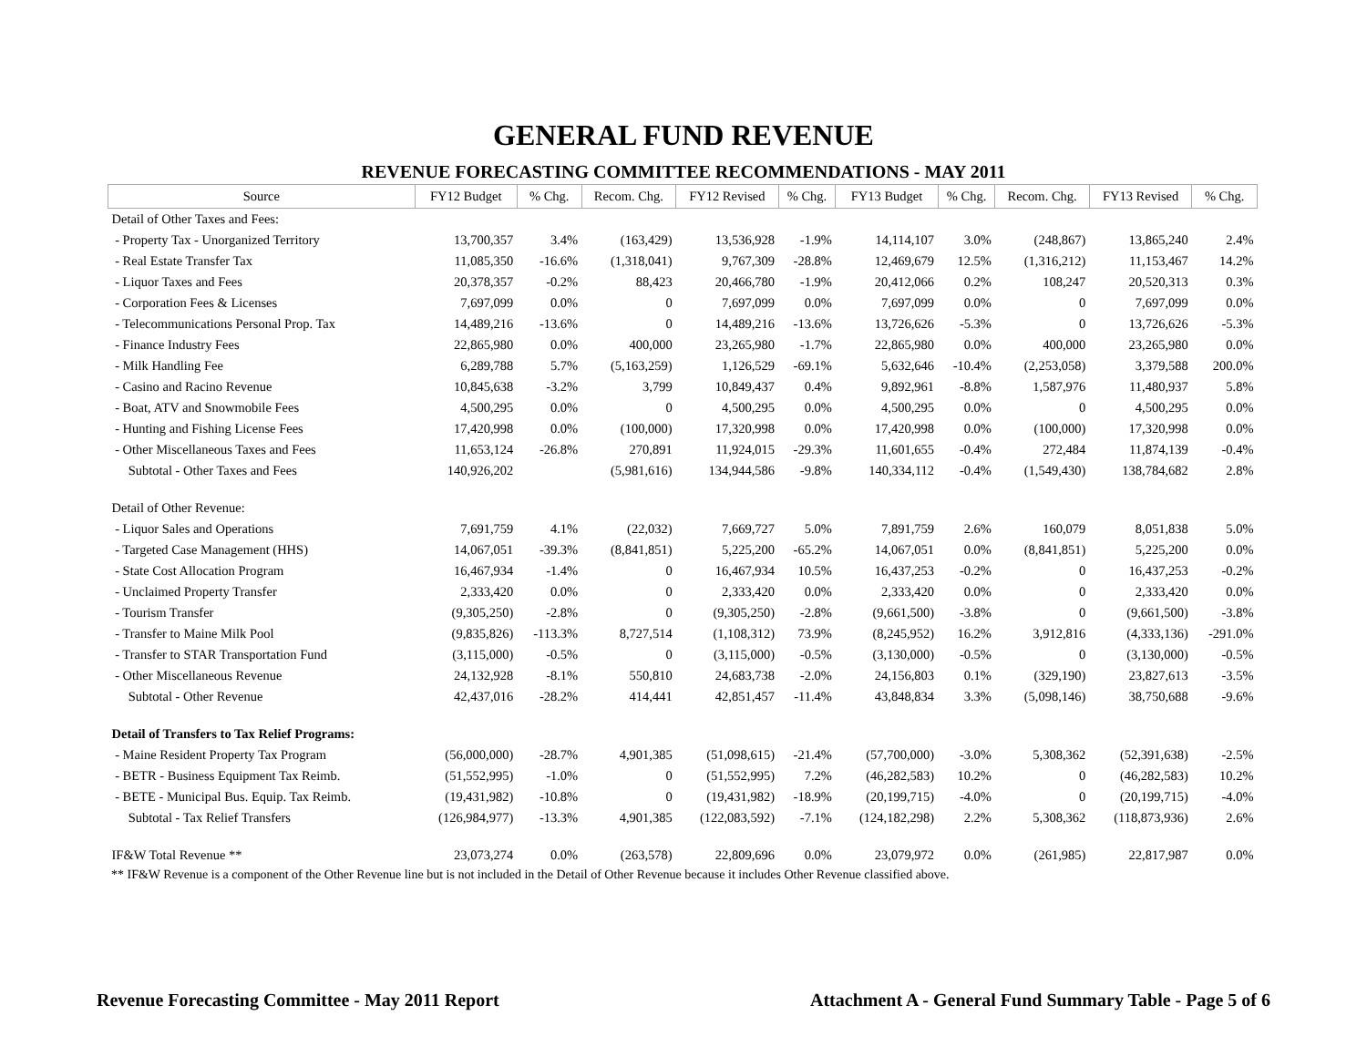GENERAL FUND REVENUE
REVENUE FORECASTING COMMITTEE RECOMMENDATIONS - MAY 2011
| Source | FY12 Budget | % Chg. | Recom. Chg. | FY12 Revised | % Chg. | FY13 Budget | % Chg. | Recom. Chg. | FY13 Revised | % Chg. |
| --- | --- | --- | --- | --- | --- | --- | --- | --- | --- | --- |
| Detail of Other Taxes and Fees: | | | | | | | | | | |
| - Property Tax - Unorganized Territory | 13,700,357 | 3.4% | (163,429) | 13,536,928 | -1.9% | 14,114,107 | 3.0% | (248,867) | 13,865,240 | 2.4% |
| - Real Estate Transfer Tax | 11,085,350 | -16.6% | (1,318,041) | 9,767,309 | -28.8% | 12,469,679 | 12.5% | (1,316,212) | 11,153,467 | 14.2% |
| - Liquor Taxes and Fees | 20,378,357 | -0.2% | 88,423 | 20,466,780 | -1.9% | 20,412,066 | 0.2% | 108,247 | 20,520,313 | 0.3% |
| - Corporation Fees & Licenses | 7,697,099 | 0.0% | 0 | 7,697,099 | 0.0% | 7,697,099 | 0.0% | 0 | 7,697,099 | 0.0% |
| - Telecommunications Personal Prop. Tax | 14,489,216 | -13.6% | 0 | 14,489,216 | -13.6% | 13,726,626 | -5.3% | 0 | 13,726,626 | -5.3% |
| - Finance Industry Fees | 22,865,980 | 0.0% | 400,000 | 23,265,980 | -1.7% | 22,865,980 | 0.0% | 400,000 | 23,265,980 | 0.0% |
| - Milk Handling Fee | 6,289,788 | 5.7% | (5,163,259) | 1,126,529 | -69.1% | 5,632,646 | -10.4% | (2,253,058) | 3,379,588 | 200.0% |
| - Casino and Racino Revenue | 10,845,638 | -3.2% | 3,799 | 10,849,437 | 0.4% | 9,892,961 | -8.8% | 1,587,976 | 11,480,937 | 5.8% |
| - Boat, ATV and Snowmobile Fees | 4,500,295 | 0.0% | 0 | 4,500,295 | 0.0% | 4,500,295 | 0.0% | 0 | 4,500,295 | 0.0% |
| - Hunting and Fishing License Fees | 17,420,998 | 0.0% | (100,000) | 17,320,998 | 0.0% | 17,420,998 | 0.0% | (100,000) | 17,320,998 | 0.0% |
| - Other Miscellaneous Taxes and Fees | 11,653,124 | -26.8% | 270,891 | 11,924,015 | -29.3% | 11,601,655 | -0.4% | 272,484 | 11,874,139 | -0.4% |
| Subtotal - Other Taxes and Fees | 140,926,202 | | (5,981,616) | 134,944,586 | -9.8% | 140,334,112 | -0.4% | (1,549,430) | 138,784,682 | 2.8% |
| Detail of Other Revenue: | | | | | | | | | | |
| - Liquor Sales and Operations | 7,691,759 | 4.1% | (22,032) | 7,669,727 | 5.0% | 7,891,759 | 2.6% | 160,079 | 8,051,838 | 5.0% |
| - Targeted Case Management (HHS) | 14,067,051 | -39.3% | (8,841,851) | 5,225,200 | -65.2% | 14,067,051 | 0.0% | (8,841,851) | 5,225,200 | 0.0% |
| - State Cost Allocation Program | 16,467,934 | -1.4% | 0 | 16,467,934 | 10.5% | 16,437,253 | -0.2% | 0 | 16,437,253 | -0.2% |
| - Unclaimed Property Transfer | 2,333,420 | 0.0% | 0 | 2,333,420 | 0.0% | 2,333,420 | 0.0% | 0 | 2,333,420 | 0.0% |
| - Tourism Transfer | (9,305,250) | -2.8% | 0 | (9,305,250) | -2.8% | (9,661,500) | -3.8% | 0 | (9,661,500) | -3.8% |
| - Transfer to Maine Milk Pool | (9,835,826) | -113.3% | 8,727,514 | (1,108,312) | 73.9% | (8,245,952) | 16.2% | 3,912,816 | (4,333,136) | -291.0% |
| - Transfer to STAR Transportation Fund | (3,115,000) | -0.5% | 0 | (3,115,000) | -0.5% | (3,130,000) | -0.5% | 0 | (3,130,000) | -0.5% |
| - Other Miscellaneous Revenue | 24,132,928 | -8.1% | 550,810 | 24,683,738 | -2.0% | 24,156,803 | 0.1% | (329,190) | 23,827,613 | -3.5% |
| Subtotal - Other Revenue | 42,437,016 | -28.2% | 414,441 | 42,851,457 | -11.4% | 43,848,834 | 3.3% | (5,098,146) | 38,750,688 | -9.6% |
| Detail of Transfers to Tax Relief Programs: | | | | | | | | | | |
| - Maine Resident Property Tax Program | (56,000,000) | -28.7% | 4,901,385 | (51,098,615) | -21.4% | (57,700,000) | -3.0% | 5,308,362 | (52,391,638) | -2.5% |
| - BETR - Business Equipment Tax Reimb. | (51,552,995) | -1.0% | 0 | (51,552,995) | 7.2% | (46,282,583) | 10.2% | 0 | (46,282,583) | 10.2% |
| - BETE - Municipal Bus. Equip. Tax Reimb. | (19,431,982) | -10.8% | 0 | (19,431,982) | -18.9% | (20,199,715) | -4.0% | 0 | (20,199,715) | -4.0% |
| Subtotal - Tax Relief Transfers | (126,984,977) | -13.3% | 4,901,385 | (122,083,592) | -7.1% | (124,182,298) | 2.2% | 5,308,362 | (118,873,936) | 2.6% |
| IF&W Total Revenue ** | 23,073,274 | 0.0% | (263,578) | 22,809,696 | 0.0% | 23,079,972 | 0.0% | (261,985) | 22,817,987 | 0.0% |
** IF&W Revenue is a component of the Other Revenue line but is not included in the Detail of Other Revenue because it includes Other Revenue classified above.
Revenue Forecasting Committee - May 2011 Report Attachment A - General Fund Summary Table - Page 5 of 6